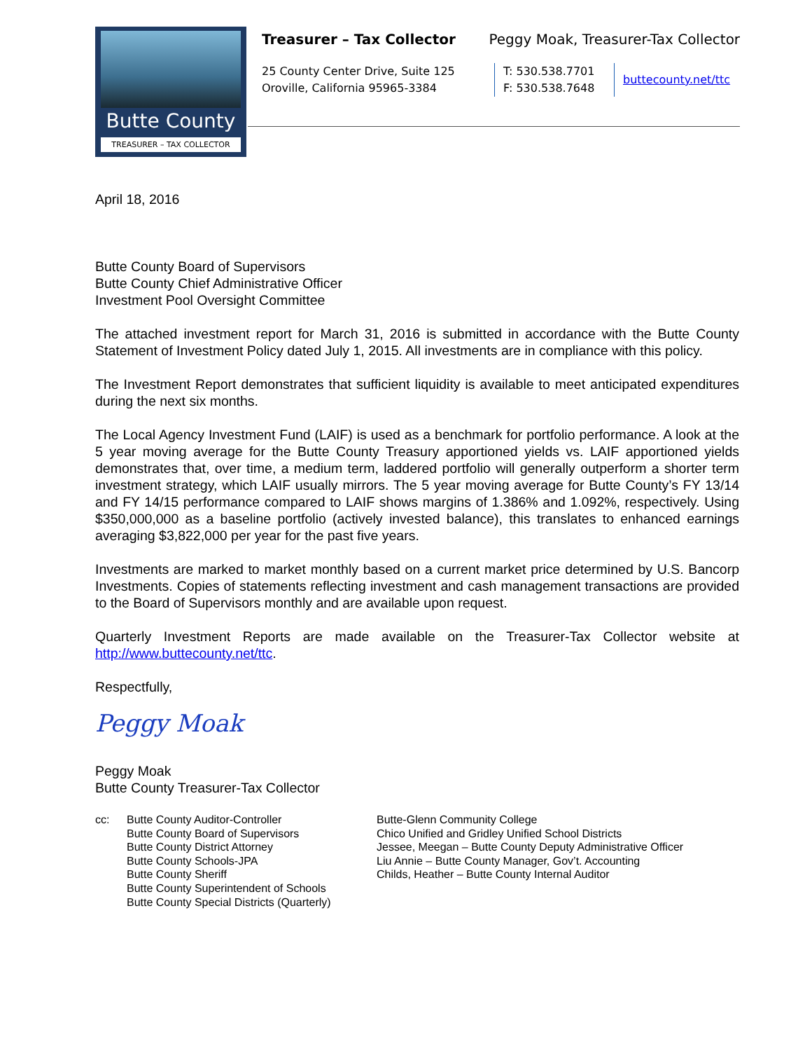Butte County
TREASURER – TAX COLLECTOR
Treasurer – Tax Collector Peggy Moak, Treasurer-Tax Collector
25 County Center Drive, Suite 125
Oroville, California 95965-3384
T: 530.538.7701
F: 530.538.7648
buttecounty.net/ttc
April 18, 2016
Butte County Board of Supervisors
Butte County Chief Administrative Officer
Investment Pool Oversight Committee
The attached investment report for March 31, 2016 is submitted in accordance with the Butte County Statement of Investment Policy dated July 1, 2015. All investments are in compliance with this policy.
The Investment Report demonstrates that sufficient liquidity is available to meet anticipated expenditures during the next six months.
The Local Agency Investment Fund (LAIF) is used as a benchmark for portfolio performance. A look at the 5 year moving average for the Butte County Treasury apportioned yields vs. LAIF apportioned yields demonstrates that, over time, a medium term, laddered portfolio will generally outperform a shorter term investment strategy, which LAIF usually mirrors. The 5 year moving average for Butte County’s FY 13/14 and FY 14/15 performance compared to LAIF shows margins of 1.386% and 1.092%, respectively. Using $350,000,000 as a baseline portfolio (actively invested balance), this translates to enhanced earnings averaging $3,822,000 per year for the past five years.
Investments are marked to market monthly based on a current market price determined by U.S. Bancorp Investments. Copies of statements reflecting investment and cash management transactions are provided to the Board of Supervisors monthly and are available upon request.
Quarterly Investment Reports are made available on the Treasurer-Tax Collector website at http://www.buttecounty.net/ttc.
Respectfully,
Peggy Moak
Peggy Moak
Butte County Treasurer-Tax Collector
cc: Butte County Auditor-Controller
Butte County Board of Supervisors
Butte County District Attorney
Butte County Schools-JPA
Butte County Sheriff
Butte County Superintendent of Schools
Butte County Special Districts (Quarterly)
Butte-Glenn Community College
Chico Unified and Gridley Unified School Districts
Jessee, Meegan – Butte County Deputy Administrative Officer
Liu Annie – Butte County Manager, Gov’t. Accounting
Childs, Heather – Butte County Internal Auditor